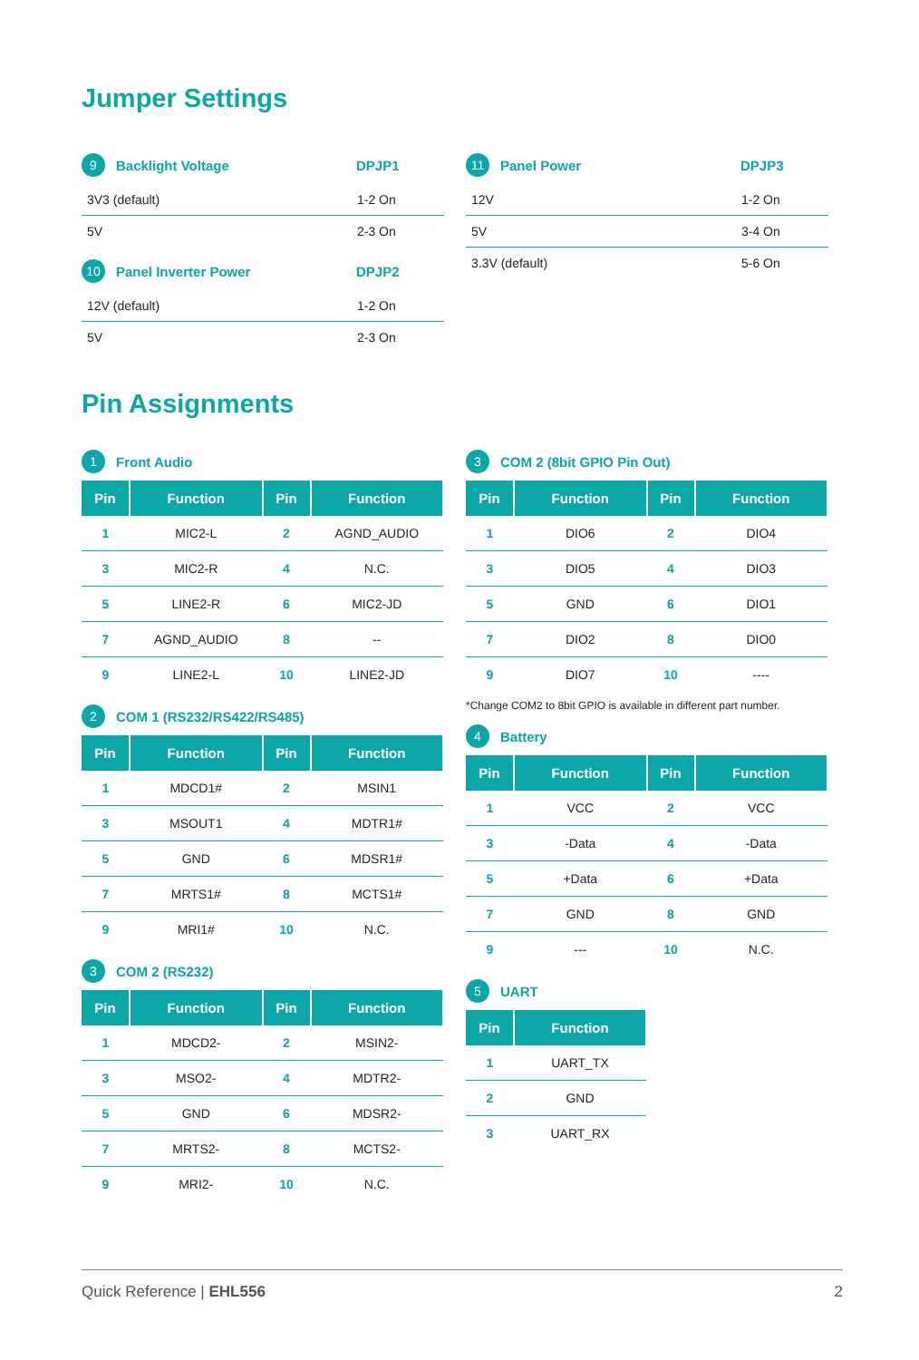Jumper Settings
9 Backlight Voltage DPJP1
| 3V3 (default) | 1-2 On |
| 5V | 2-3 On |
10 Panel Inverter Power DPJP2
| 12V (default) | 1-2 On |
| 5V | 2-3 On |
11 Panel Power DPJP3
| 12V | 1-2 On |
| 5V | 3-4 On |
| 3.3V (default) | 5-6 On |
Pin Assignments
1 Front Audio
| Pin | Function | Pin | Function |
| --- | --- | --- | --- |
| 1 | MIC2-L | 2 | AGND_AUDIO |
| 3 | MIC2-R | 4 | N.C. |
| 5 | LINE2-R | 6 | MIC2-JD |
| 7 | AGND_AUDIO | 8 | -- |
| 9 | LINE2-L | 10 | LINE2-JD |
2 COM 1 (RS232/RS422/RS485)
| Pin | Function | Pin | Function |
| --- | --- | --- | --- |
| 1 | MDCD1# | 2 | MSIN1 |
| 3 | MSOUT1 | 4 | MDTR1# |
| 5 | GND | 6 | MDSR1# |
| 7 | MRTS1# | 8 | MCTS1# |
| 9 | MRI1# | 10 | N.C. |
3 COM 2 (RS232)
| Pin | Function | Pin | Function |
| --- | --- | --- | --- |
| 1 | MDCD2- | 2 | MSIN2- |
| 3 | MSO2- | 4 | MDTR2- |
| 5 | GND | 6 | MDSR2- |
| 7 | MRTS2- | 8 | MCTS2- |
| 9 | MRI2- | 10 | N.C. |
3 COM 2 (8bit GPIO Pin Out)
| Pin | Function | Pin | Function |
| --- | --- | --- | --- |
| 1 | DIO6 | 2 | DIO4 |
| 3 | DIO5 | 4 | DIO3 |
| 5 | GND | 6 | DIO1 |
| 7 | DIO2 | 8 | DIO0 |
| 9 | DIO7 | 10 | ---- |
*Change COM2 to 8bit GPIO is available in different part number.
4 Battery
| Pin | Function | Pin | Function |
| --- | --- | --- | --- |
| 1 | VCC | 2 | VCC |
| 3 | -Data | 4 | -Data |
| 5 | +Data | 6 | +Data |
| 7 | GND | 8 | GND |
| 9 | --- | 10 | N.C. |
5 UART
| Pin | Function |
| --- | --- |
| 1 | UART_TX |
| 2 | GND |
| 3 | UART_RX |
Quick Reference | EHL556 2